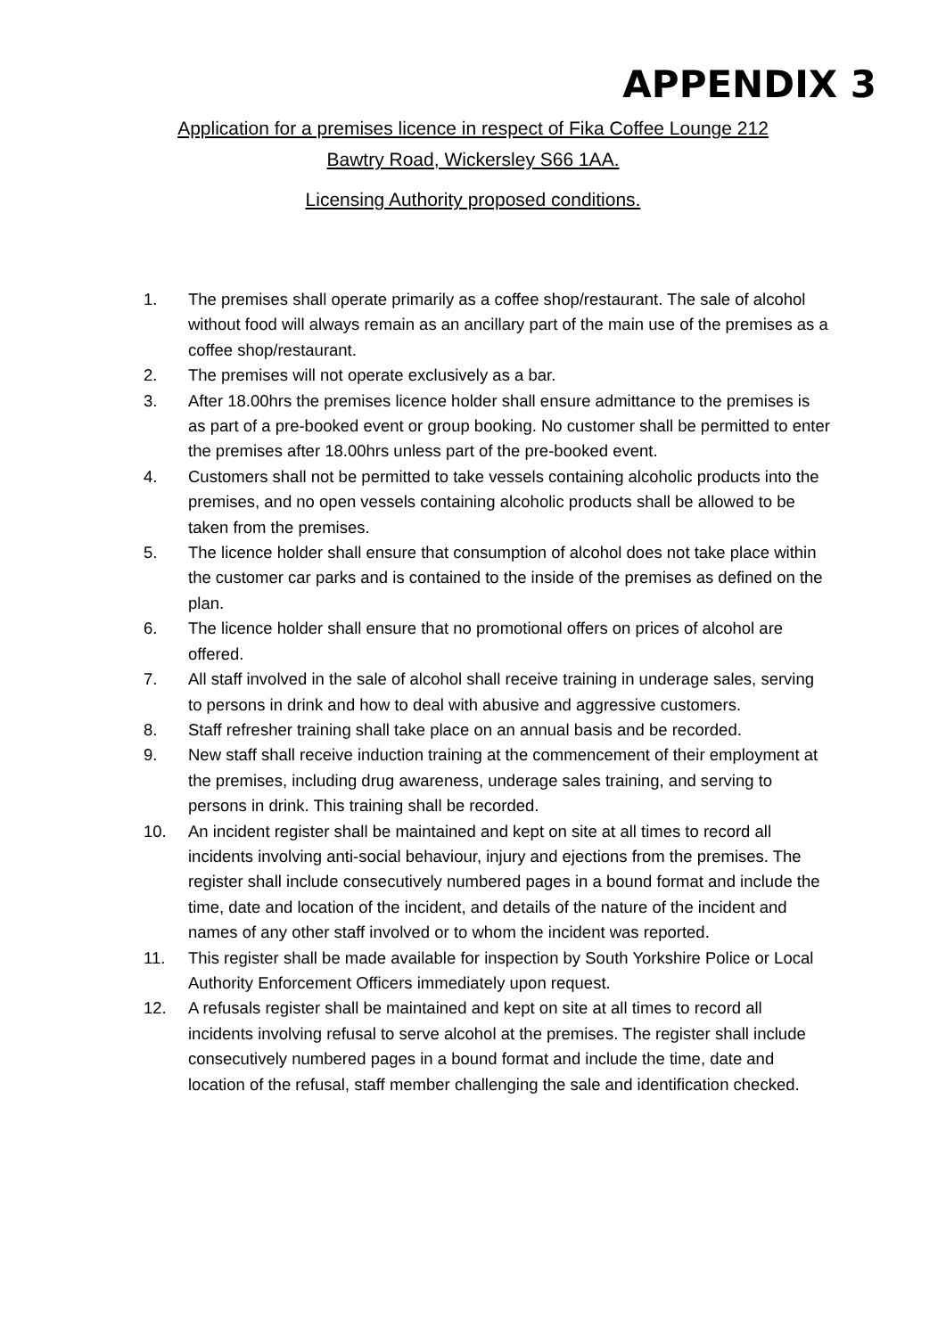APPENDIX 3
Application for a premises licence in respect of Fika Coffee Lounge 212
Bawtry Road, Wickersley S66 1AA.
Licensing Authority proposed conditions.
1. The premises shall operate primarily as a coffee shop/restaurant. The sale of alcohol without food will always remain as an ancillary part of the main use of the premises as a coffee shop/restaurant.
2. The premises will not operate exclusively as a bar.
3. After 18.00hrs the premises licence holder shall ensure admittance to the premises is as part of a pre-booked event or group booking. No customer shall be permitted to enter the premises after 18.00hrs unless part of the pre-booked event.
4. Customers shall not be permitted to take vessels containing alcoholic products into the premises, and no open vessels containing alcoholic products shall be allowed to be taken from the premises.
5. The licence holder shall ensure that consumption of alcohol does not take place within the customer car parks and is contained to the inside of the premises as defined on the plan.
6. The licence holder shall ensure that no promotional offers on prices of alcohol are offered.
7. All staff involved in the sale of alcohol shall receive training in underage sales, serving to persons in drink and how to deal with abusive and aggressive customers.
8. Staff refresher training shall take place on an annual basis and be recorded.
9. New staff shall receive induction training at the commencement of their employment at the premises, including drug awareness, underage sales training, and serving to persons in drink. This training shall be recorded.
10. An incident register shall be maintained and kept on site at all times to record all incidents involving anti-social behaviour, injury and ejections from the premises. The register shall include consecutively numbered pages in a bound format and include the time, date and location of the incident, and details of the nature of the incident and names of any other staff involved or to whom the incident was reported.
11. This register shall be made available for inspection by South Yorkshire Police or Local Authority Enforcement Officers immediately upon request.
12. A refusals register shall be maintained and kept on site at all times to record all incidents involving refusal to serve alcohol at the premises. The register shall include consecutively numbered pages in a bound format and include the time, date and location of the refusal, staff member challenging the sale and identification checked.